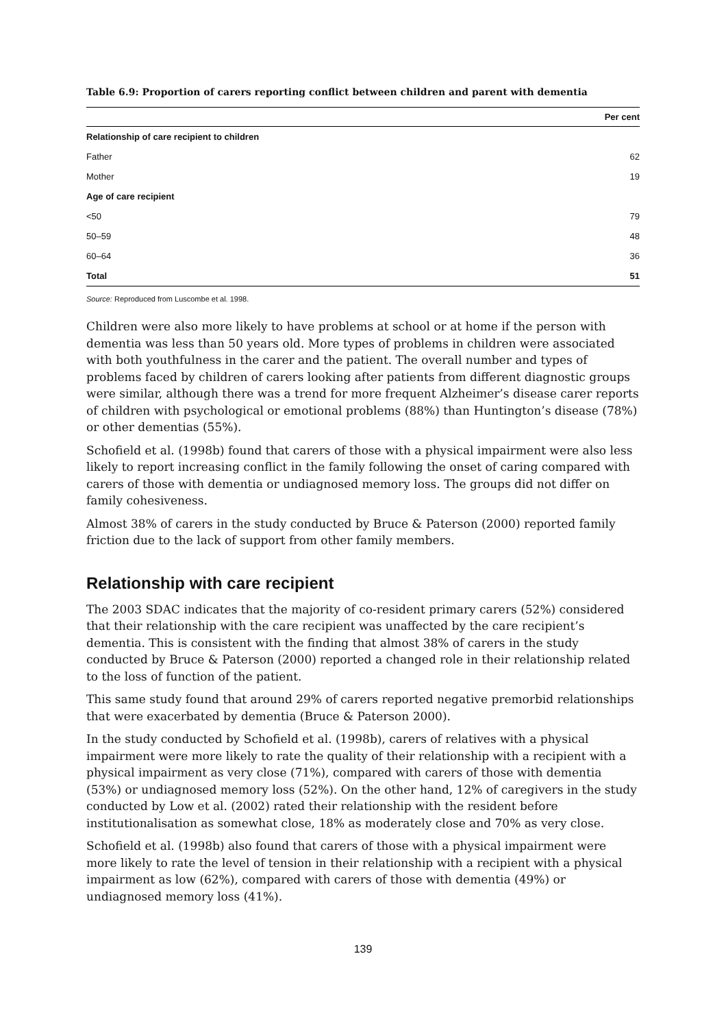Table 6.9: Proportion of carers reporting conflict between children and parent with dementia
| | Per cent |
| --- | --- |
| Relationship of care recipient to children | |
| Father | 62 |
| Mother | 19 |
| Age of care recipient | |
| <50 | 79 |
| 50–59 | 48 |
| 60–64 | 36 |
| Total | 51 |
Source: Reproduced from Luscombe et al. 1998.
Children were also more likely to have problems at school or at home if the person with dementia was less than 50 years old. More types of problems in children were associated with both youthfulness in the carer and the patient. The overall number and types of problems faced by children of carers looking after patients from different diagnostic groups were similar, although there was a trend for more frequent Alzheimer’s disease carer reports of children with psychological or emotional problems (88%) than Huntington’s disease (78%) or other dementias (55%).
Schofield et al. (1998b) found that carers of those with a physical impairment were also less likely to report increasing conflict in the family following the onset of caring compared with carers of those with dementia or undiagnosed memory loss. The groups did not differ on family cohesiveness.
Almost 38% of carers in the study conducted by Bruce & Paterson (2000) reported family friction due to the lack of support from other family members.
Relationship with care recipient
The 2003 SDAC indicates that the majority of co-resident primary carers (52%) considered that their relationship with the care recipient was unaffected by the care recipient’s dementia. This is consistent with the finding that almost 38% of carers in the study conducted by Bruce & Paterson (2000) reported a changed role in their relationship related to the loss of function of the patient.
This same study found that around 29% of carers reported negative premorbid relationships that were exacerbated by dementia (Bruce & Paterson 2000).
In the study conducted by Schofield et al. (1998b), carers of relatives with a physical impairment were more likely to rate the quality of their relationship with a recipient with a physical impairment as very close (71%), compared with carers of those with dementia (53%) or undiagnosed memory loss (52%). On the other hand, 12% of caregivers in the study conducted by Low et al. (2002) rated their relationship with the resident before institutionalisation as somewhat close, 18% as moderately close and 70% as very close.
Schofield et al. (1998b) also found that carers of those with a physical impairment were more likely to rate the level of tension in their relationship with a recipient with a physical impairment as low (62%), compared with carers of those with dementia (49%) or undiagnosed memory loss (41%).
139